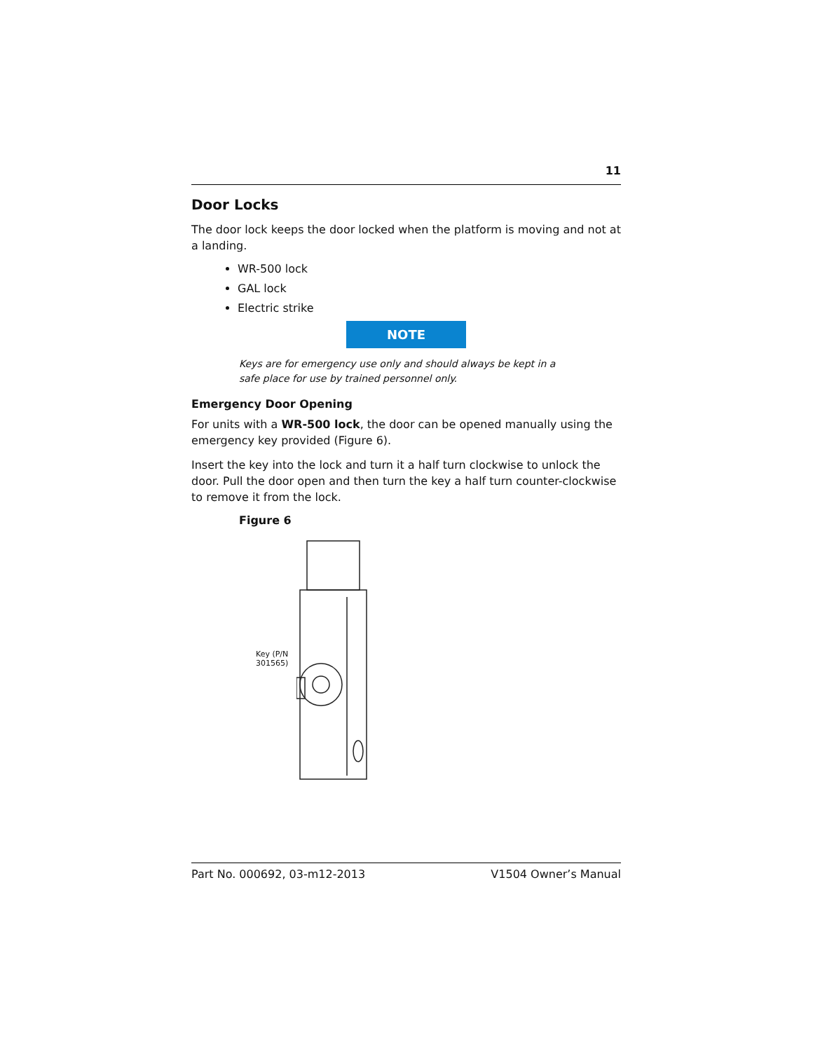11
Door Locks
The door lock keeps the door locked when the platform is moving and not at a landing.
WR-500 lock
GAL lock
Electric strike
NOTE
Keys are for emergency use only and should always be kept in a safe place for use by trained personnel only.
Emergency Door Opening
For units with a WR-500 lock, the door can be opened manually using the emergency key provided (Figure 6).
Insert the key into the lock and turn it a half turn clockwise to unlock the door. Pull the door open and then turn the key a half turn counter-clockwise to remove it from the lock.
Figure 6
Key (P/N 301565)
Part No. 000692, 03-m12-2013 V1504 Owner’s Manual